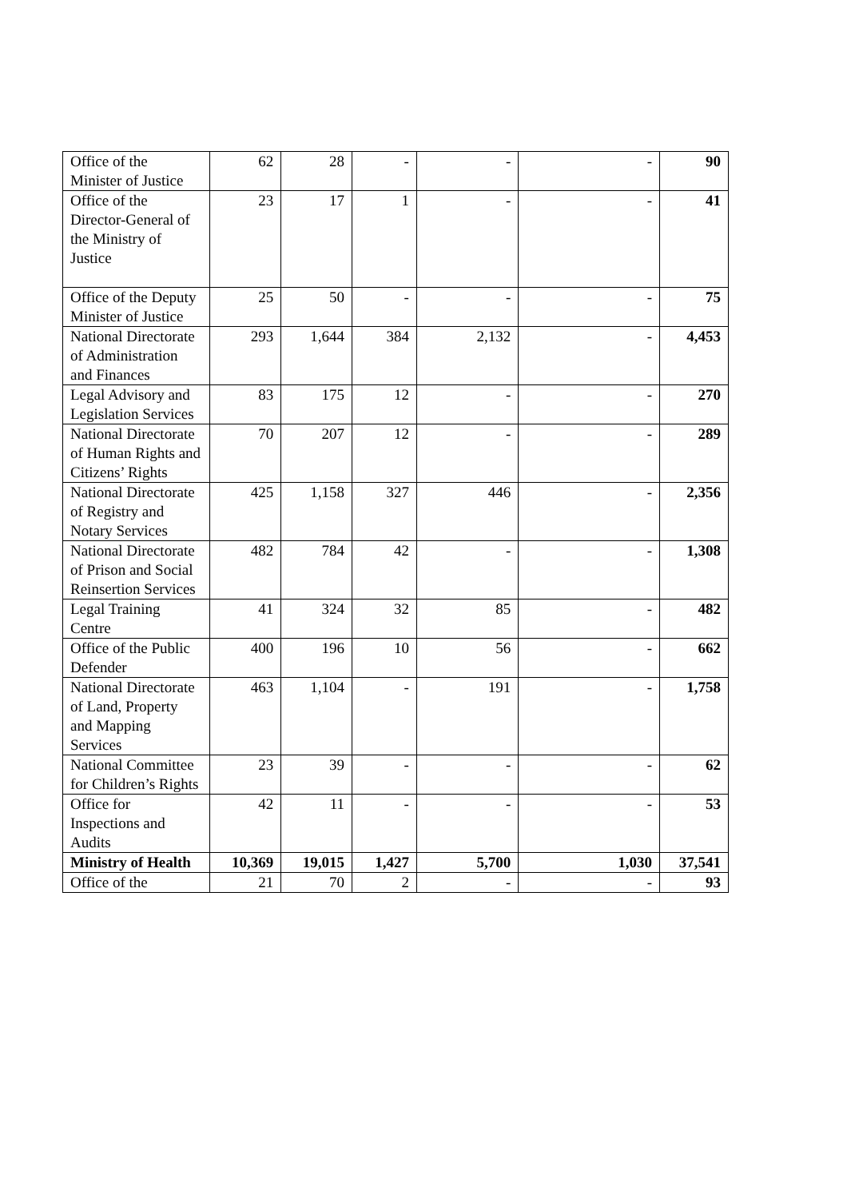| Office of the Minister of Justice | 62 | 28 | - | - | - | 90 |
| Office of the Director-General of the Ministry of Justice | 23 | 17 | 1 | - | - | 41 |
| Office of the Deputy Minister of Justice | 25 | 50 | - | - | - | 75 |
| National Directorate of Administration and Finances | 293 | 1,644 | 384 | 2,132 | - | 4,453 |
| Legal Advisory and Legislation Services | 83 | 175 | 12 | - | - | 270 |
| National Directorate of Human Rights and Citizens’ Rights | 70 | 207 | 12 | - | - | 289 |
| National Directorate of Registry and Notary Services | 425 | 1,158 | 327 | 446 | - | 2,356 |
| National Directorate of Prison and Social Reinsertion Services | 482 | 784 | 42 | - | - | 1,308 |
| Legal Training Centre | 41 | 324 | 32 | 85 | - | 482 |
| Office of the Public Defender | 400 | 196 | 10 | 56 | - | 662 |
| National Directorate of Land, Property and Mapping Services | 463 | 1,104 | - | 191 | - | 1,758 |
| National Committee for Children’s Rights | 23 | 39 | - | - | - | 62 |
| Office for Inspections and Audits | 42 | 11 | - | - | - | 53 |
| Ministry of Health | 10,369 | 19,015 | 1,427 | 5,700 | 1,030 | 37,541 |
| Office of the | 21 | 70 | 2 | - | - | 93 |